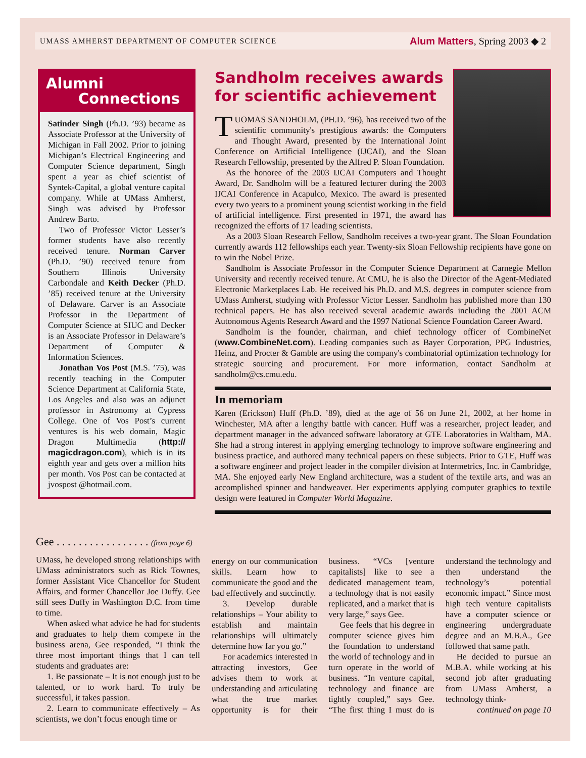UMASS AMHERST DEPARTMENT OF COMPUTER SCIENCE Alum Matters, Spring 2003 ◆ 2
Alumni
Connections
Satinder Singh (Ph.D. ’93) became as Associate Professor at the University of Michigan in Fall 2002. Prior to joining Michigan’s Electrical Engineering and Computer Science department, Singh spent a year as chief scientist of Syntek-Capital, a global venture capital company. While at UMass Amherst, Singh was advised by Professor Andrew Barto.
Two of Professor Victor Lesser’s former students have also recently received tenure. Norman Carver (Ph.D. ’90) received tenure from Southern Illinois University Carbondale and Keith Decker (Ph.D. ’85) received tenure at the University of Delaware. Carver is an Associate Professor in the Department of Computer Science at SIUC and Decker is an Associate Professor in Delaware’s Department of Computer & Information Sciences.
Jonathan Vos Post (M.S. ’75), was recently teaching in the Computer Science Department at California State, Los Angeles and also was an adjunct professor in Astronomy at Cypress College. One of Vos Post’s current ventures is his web domain, Magic Dragon Multimedia (http:// magicdragon.com), which is in its eighth year and gets over a million hits per month. Vos Post can be contacted at jvospost @hotmail.com.
Gee . . . . . . . . . . . . . . . . . (from page 6)
UMass, he developed strong relationships with UMass administrators such as Rick Townes, former Assistant Vice Chancellor for Student Affairs, and former Chancellor Joe Duffy. Gee still sees Duffy in Washington D.C. from time to time.
When asked what advice he had for students and graduates to help them compete in the business arena, Gee responded, “I think the three most important things that I can tell students and graduates are:
1. Be passionate – It is not enough just to be talented, or to work hard. To truly be successful, it takes passion.
2. Learn to communicate effectively – As scientists, we don’t focus enough time or
Sandholm receives awards
for scientific achievement
TUOMAS SANDHOLM, (PH.D. ’96), has received two of the scientific community's prestigious awards: the Computers and Thought Award, presented by the International Joint Conference on Artificial Intelligence (IJCAI), and the Sloan Research Fellowship, presented by the Alfred P. Sloan Foundation.
As the honoree of the 2003 IJCAI Computers and Thought Award, Dr. Sandholm will be a featured lecturer during the 2003 IJCAI Conference in Acapulco, Mexico. The award is presented every two years to a prominent young scientist working in the field of artificial intelligence. First presented in 1971, the award has recognized the efforts of 17 leading scientists.
As a 2003 Sloan Research Fellow, Sandholm receives a two-year grant. The Sloan Foundation currently awards 112 fellowships each year. Twenty-six Sloan Fellowship recipients have gone on to win the Nobel Prize.
Sandholm is Associate Professor in the Computer Science Department at Carnegie Mellon University and recently received tenure. At CMU, he is also the Director of the Agent-Mediated Electronic Marketplaces Lab. He received his Ph.D. and M.S. degrees in computer science from UMass Amherst, studying with Professor Victor Lesser. Sandholm has published more than 130 technical papers. He has also received several academic awards including the 2001 ACM Autonomous Agents Research Award and the 1997 National Science Foundation Career Award.
Sandholm is the founder, chairman, and chief technology officer of CombineNet (www.CombineNet.com). Leading companies such as Bayer Corporation, PPG Industries, Heinz, and Procter & Gamble are using the company's combinatorial optimization technology for strategic sourcing and procurement. For more information, contact Sandholm at sandholm@cs.cmu.edu.
In memoriam
Karen (Erickson) Huff (Ph.D. ’89), died at the age of 56 on June 21, 2002, at her home in Winchester, MA after a lengthy battle with cancer. Huff was a researcher, project leader, and department manager in the advanced software laboratory at GTE Laboratories in Waltham, MA. She had a strong interest in applying emerging technology to improve software engineering and business practice, and authored many technical papers on these subjects. Prior to GTE, Huff was a software engineer and project leader in the compiler division at Intermetrics, Inc. in Cambridge, MA. She enjoyed early New England architecture, was a student of the textile arts, and was an accomplished spinner and handweaver. Her experiments applying computer graphics to textile design were featured in Computer World Magazine.
energy on our communication skills. Learn how to communicate the good and the bad effectively and succinctly.
3. Develop durable relationships – Your ability to establish and maintain relationships will ultimately determine how far you go.”
For academics interested in attracting investors, Gee advises them to work at understanding and articulating what the true market opportunity is for their business. “VCs [venture capitalists] like to see a dedicated management team, a technology that is not easily replicated, and a market that is very large,” says Gee.
Gee feels that his degree in computer science gives him the foundation to understand the world of technology and in turn operate in the world of business. “In venture capital, technology and finance are tightly coupled,” says Gee. “The first thing I must do is understand the technology and then understand the technology’s potential economic impact.” Since most high tech venture capitalists have a computer science or engineering undergraduate degree and an M.B.A., Gee followed that same path.
He decided to pursue an M.B.A. while working at his second job after graduating from UMass Amherst, a technology think-
continued on page 10